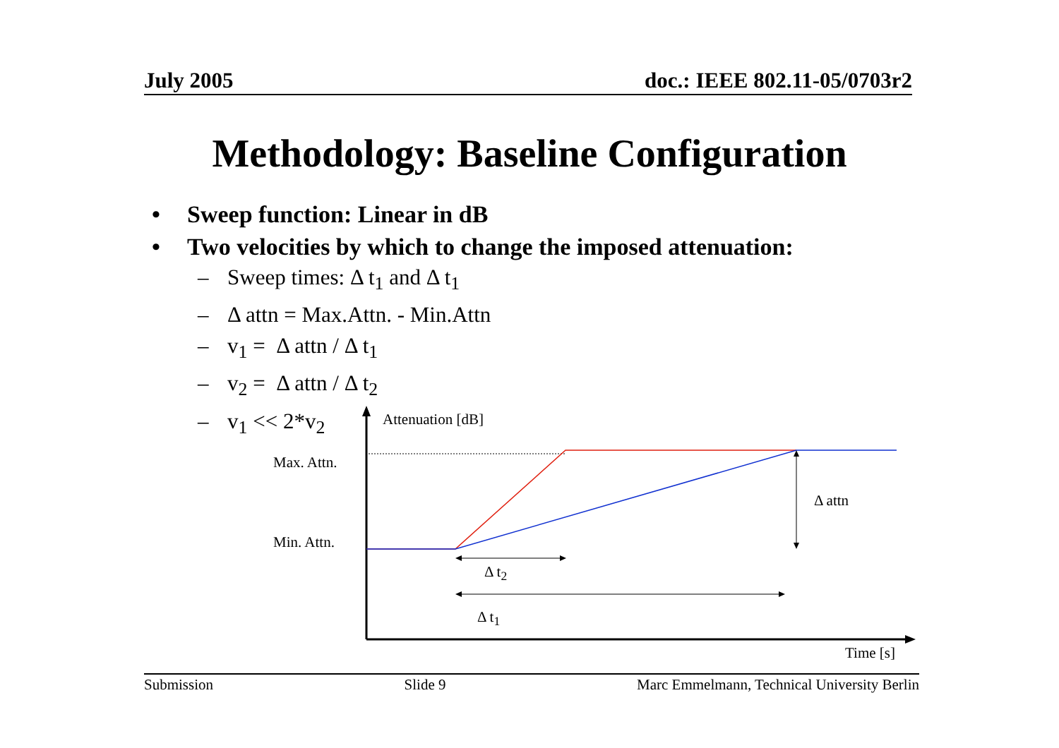July 2005 doc.: IEEE 802.11-05/0703r2
Methodology: Baseline Configuration
• Sweep function: Linear in dB
• Two velocities by which to change the imposed attenuation:
– Sweep times: Δ t<sub>1</sub> and Δ t<sub>1</sub>
– Δ attn = Max.Attn. - Min.Attn
– v<sub>1</sub> = Δ attn / Δ t<sub>1</sub>
– v<sub>2</sub> = Δ attn / Δ t<sub>2</sub>
– v<sub>1</sub> << 2*v<sub>2</sub>
Attenuation [dB]
Max. Attn.
Min. Attn.
Δ attn
Δ t<sub>2</sub>
Δ t<sub>1</sub>
Time [s]
Submission Slide 9 Marc Emmelmann, Technical University Berlin